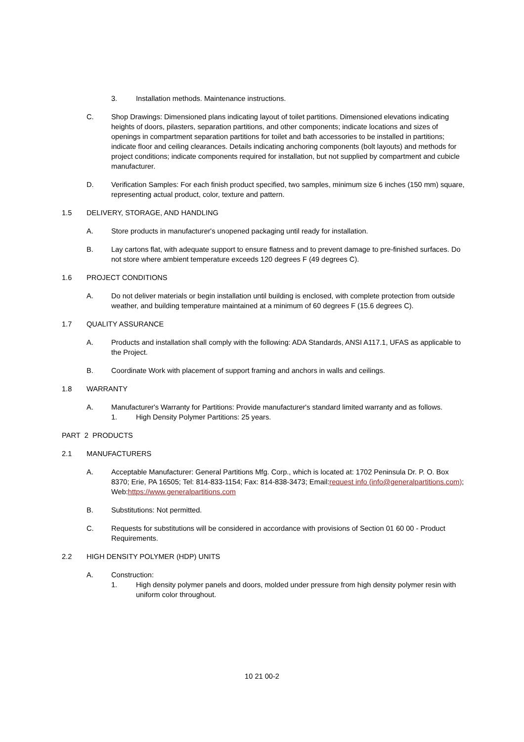3. Installation methods. Maintenance instructions.
C. Shop Drawings: Dimensioned plans indicating layout of toilet partitions. Dimensioned elevations indicating heights of doors, pilasters, separation partitions, and other components; indicate locations and sizes of openings in compartment separation partitions for toilet and bath accessories to be installed in partitions; indicate floor and ceiling clearances. Details indicating anchoring components (bolt layouts) and methods for project conditions; indicate components required for installation, but not supplied by compartment and cubicle manufacturer.
D. Verification Samples: For each finish product specified, two samples, minimum size 6 inches (150 mm) square, representing actual product, color, texture and pattern.
1.5 DELIVERY, STORAGE, AND HANDLING
A. Store products in manufacturer's unopened packaging until ready for installation.
B. Lay cartons flat, with adequate support to ensure flatness and to prevent damage to pre-finished surfaces. Do not store where ambient temperature exceeds 120 degrees F (49 degrees C).
1.6 PROJECT CONDITIONS
A. Do not deliver materials or begin installation until building is enclosed, with complete protection from outside weather, and building temperature maintained at a minimum of 60 degrees F (15.6 degrees C).
1.7 QUALITY ASSURANCE
A. Products and installation shall comply with the following: ADA Standards, ANSI A117.1, UFAS as applicable to the Project.
B. Coordinate Work with placement of support framing and anchors in walls and ceilings.
1.8 WARRANTY
A. Manufacturer's Warranty for Partitions: Provide manufacturer's standard limited warranty and as follows.
1. High Density Polymer Partitions: 25 years.
PART 2 PRODUCTS
2.1 MANUFACTURERS
A. Acceptable Manufacturer: General Partitions Mfg. Corp., which is located at: 1702 Peninsula Dr. P. O. Box 8370; Erie, PA 16505; Tel: 814-833-1154; Fax: 814-838-3473; Email:request info (info@generalpartitions.com); Web:https://www.generalpartitions.com
B. Substitutions: Not permitted.
C. Requests for substitutions will be considered in accordance with provisions of Section 01 60 00 - Product Requirements.
2.2 HIGH DENSITY POLYMER (HDP) UNITS
A. Construction:
1. High density polymer panels and doors, molded under pressure from high density polymer resin with uniform color throughout.
10 21 00-2